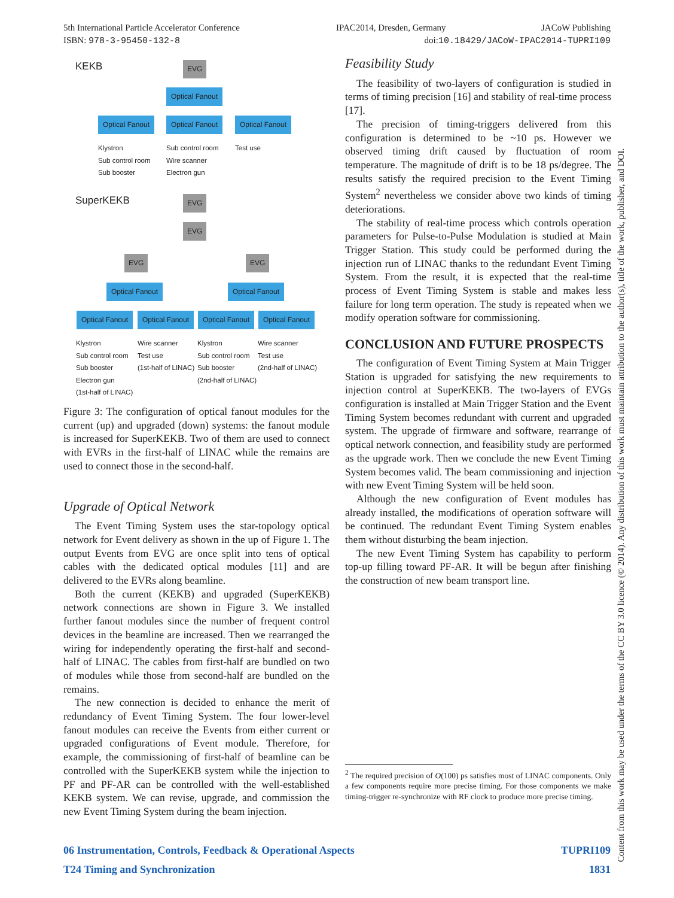JACoW Publishing
doi:10.18429/JACoW-IPAC2014-TUPRI109
IPAC2014, Dresden, Germany
5th International Particle Accelerator Conference
ISBN: 978-3-95450-132-8
KEKB EVG
Optical Fanout
Optical Fanout Optical Fanout Optical Fanout
Klystron
Sub control room
Sub booster
Sub control room
Wire scanner
Electron gun
Test use
SuperKEKB EVG
EVG
EVG EVG
Optical Fanout Optical Fanout
Optical Fanout Optical Fanout Optical Fanout Optical Fanout
Klystron
Sub control room
Sub booster
Electron gun
(1st-half of LINAC)
Wire scanner
Test use
(1st-half of LINAC)
Klystron
Sub control room
Sub booster
(2nd-half of LINAC)
Wire scanner
Test use
(2nd-half of LINAC)
Figure 3: The configuration of optical fanout modules for the current (up) and upgraded (down) systems: the fanout module is increased for SuperKEKB. Two of them are used to connect with EVRs in the first-half of LINAC while the remains are used to connect those in the second-half.
Upgrade of Optical Network
The Event Timing System uses the star-topology optical network for Event delivery as shown in the up of Figure 1. The output Events from EVG are once split into tens of optical cables with the dedicated optical modules [11] and are delivered to the EVRs along beamline.
Both the current (KEKB) and upgraded (SuperKEKB) network connections are shown in Figure 3. We installed further fanout modules since the number of frequent control devices in the beamline are increased. Then we rearranged the wiring for independently operating the first-half and second-half of LINAC. The cables from first-half are bundled on two of modules while those from second-half are bundled on the remains.
The new connection is decided to enhance the merit of redundancy of Event Timing System. The four lower-level fanout modules can receive the Events from either current or upgraded configurations of Event module. Therefore, for example, the commissioning of first-half of beamline can be controlled with the SuperKEKB system while the injection to PF and PF-AR can be controlled with the well-established KEKB system. We can revise, upgrade, and commission the new Event Timing System during the beam injection.
Feasibility Study
The feasibility of two-layers of configuration is studied in terms of timing precision [16] and stability of real-time process [17].
The precision of timing-triggers delivered from this configuration is determined to be ~10 ps. However we observed timing drift caused by fluctuation of room temperature. The magnitude of drift is to be 18 ps/degree. The results satisfy the required precision to the Event Timing System<sup>2</sup> nevertheless we consider above two kinds of timing deteriorations.
The stability of real-time process which controls operation parameters for Pulse-to-Pulse Modulation is studied at Main Trigger Station. This study could be performed during the injection run of LINAC thanks to the redundant Event Timing System. From the result, it is expected that the real-time process of Event Timing System is stable and makes less failure for long term operation. The study is repeated when we modify operation software for commissioning.
CONCLUSION AND FUTURE PROSPECTS
The configuration of Event Timing System at Main Trigger Station is upgraded for satisfying the new requirements to injection control at SuperKEKB. The two-layers of EVGs configuration is installed at Main Trigger Station and the Event Timing System becomes redundant with current and upgraded system. The upgrade of firmware and software, rearrange of optical network connection, and feasibility study are performed as the upgrade work. Then we conclude the new Event Timing System becomes valid. The beam commissioning and injection with new Event Timing System will be held soon.
Although the new configuration of Event modules has already installed, the modifications of operation software will be continued. The redundant Event Timing System enables them without disturbing the beam injection.
The new Event Timing System has capability to perform top-up filling toward PF-AR. It will be begun after finishing the construction of new beam transport line.
<sup>2</sup> The required precision of O(100) ps satisfies most of LINAC components. Only a few components require more precise timing. For those components we make timing-trigger re-synchronize with RF clock to produce more precise timing.
TUPRI109 06 Instrumentation, Controls, Feedback & Operational Aspects
1831 T24 Timing and Synchronization
Content from this work may be used under the terms of the CC BY 3.0 licence (© 2014). Any distribution of this work must maintain attribution to the author(s), title of the work, publisher, and DOI.